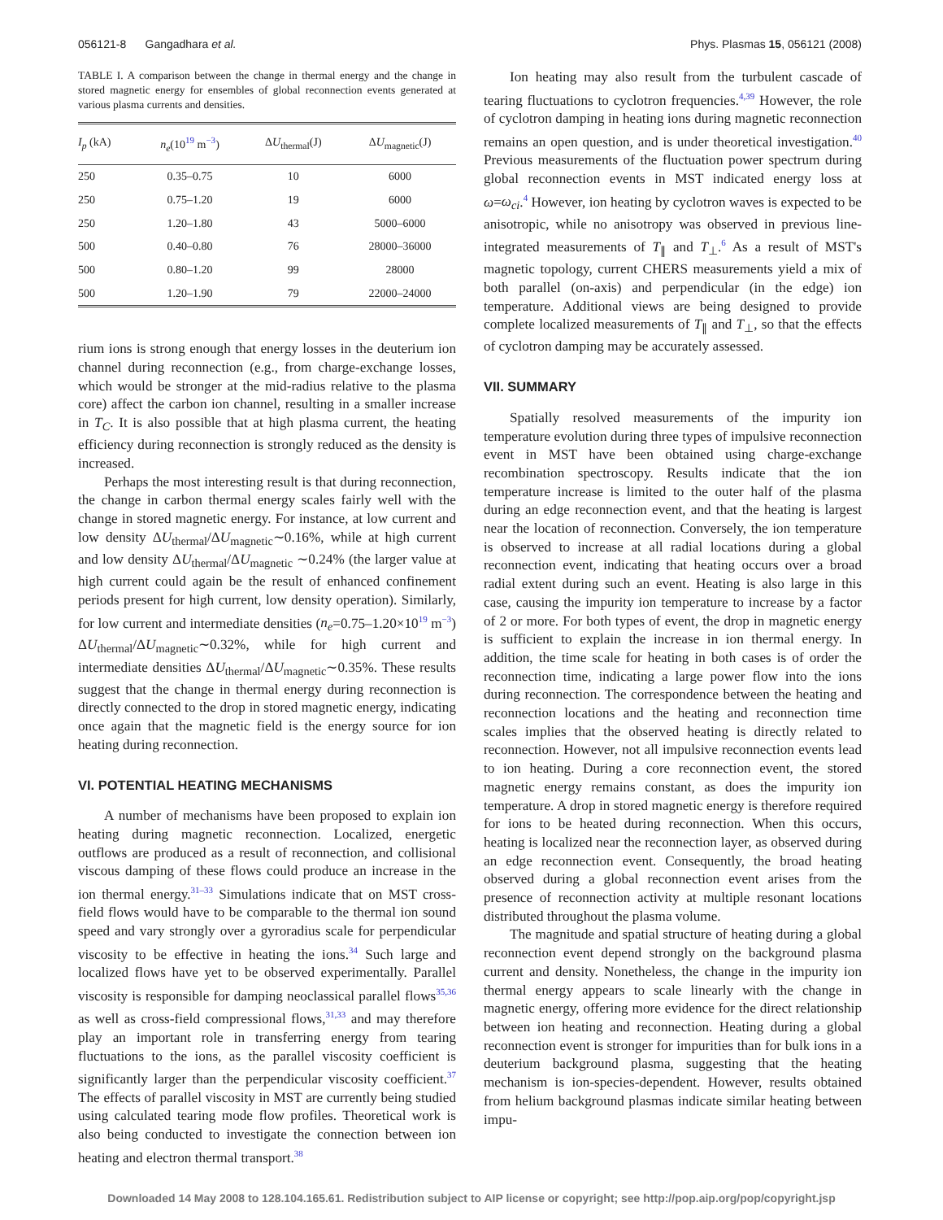056121-8 Gangadhara et al. Phys. Plasmas 15, 056121 (2008)
TABLE I. A comparison between the change in thermal energy and the change in stored magnetic energy for ensembles of global reconnection events generated at various plasma currents and densities.
| I<sub>p</sub> (kA) | n<sub>e</sub> (10<sup>19</sup> m<sup>−3</sup>) | Δ U<sub>thermal</sub>(J) | Δ U<sub>magnetic</sub>(J) |
| --- | --- | --- | --- |
| 250 | 0.35–0.75 | 10 | 6000 |
| 250 | 0.75–1.20 | 19 | 6000 |
| 250 | 1.20–1.80 | 43 | 5000–6000 |
| 500 | 0.40–0.80 | 76 | 28000–36000 |
| 500 | 0.80–1.20 | 99 | 28000 |
| 500 | 1.20–1.90 | 79 | 22000–24000 |
rium ions is strong enough that energy losses in the deuterium ion channel during reconnection (e.g., from charge-exchange losses, which would be stronger at the mid-radius relative to the plasma core) affect the carbon ion channel, resulting in a smaller increase in T<sub>C</sub>. It is also possible that at high plasma current, the heating efficiency during reconnection is strongly reduced as the density is increased.
Perhaps the most interesting result is that during reconnection, the change in carbon thermal energy scales fairly well with the change in stored magnetic energy. For instance, at low current and low density ΔU<sub>thermal</sub>/ΔU<sub>magnetic</sub>∼0.16%, while at high current and low density ΔU<sub>thermal</sub>/ΔU<sub>magnetic</sub> ∼0.24% (the larger value at high current could again be the result of enhanced confinement periods present for high current, low density operation). Similarly, for low current and intermediate densities (n<sub>e</sub>=0.75–1.20×10<sup>19</sup> m<sup>−3</sup>) ΔU<sub>thermal</sub>/ΔU<sub>magnetic</sub>∼0.32%, while for high current and intermediate densities ΔU<sub>thermal</sub>/ΔU<sub>magnetic</sub>∼0.35%. These results suggest that the change in thermal energy during reconnection is directly connected to the drop in stored magnetic energy, indicating once again that the magnetic field is the energy source for ion heating during reconnection.
VI. POTENTIAL HEATING MECHANISMS
A number of mechanisms have been proposed to explain ion heating during magnetic reconnection. Localized, energetic outflows are produced as a result of reconnection, and collisional viscous damping of these flows could produce an increase in the ion thermal energy.<sup>31–33</sup> Simulations indicate that on MST cross-field flows would have to be comparable to the thermal ion sound speed and vary strongly over a gyroradius scale for perpendicular viscosity to be effective in heating the ions.<sup>34</sup> Such large and localized flows have yet to be observed experimentally. Parallel viscosity is responsible for damping neoclassical parallel flows<sup>35,36</sup> as well as cross-field compressional flows,<sup>31,33</sup> and may therefore play an important role in transferring energy from tearing fluctuations to the ions, as the parallel viscosity coefficient is significantly larger than the perpendicular viscosity coefficient.<sup>37</sup> The effects of parallel viscosity in MST are currently being studied using calculated tearing mode flow profiles. Theoretical work is also being conducted to investigate the connection between ion heating and electron thermal transport.<sup>38</sup>
Ion heating may also result from the turbulent cascade of tearing fluctuations to cyclotron frequencies.<sup>4,39</sup> However, the role of cyclotron damping in heating ions during magnetic reconnection remains an open question, and is under theoretical investigation.<sup>40</sup> Previous measurements of the fluctuation power spectrum during global reconnection events in MST indicated energy loss at ω=ω<sub>ci</sub>.<sup>4</sup> However, ion heating by cyclotron waves is expected to be anisotropic, while no anisotropy was observed in previous line-integrated measurements of T<sub>∥</sub> and T<sub>⊥</sub>.<sup>6</sup> As a result of MST's magnetic topology, current CHERS measurements yield a mix of both parallel (on-axis) and perpendicular (in the edge) ion temperature. Additional views are being designed to provide complete localized measurements of T<sub>∥</sub> and T<sub>⊥</sub>, so that the effects of cyclotron damping may be accurately assessed.
VII. SUMMARY
Spatially resolved measurements of the impurity ion temperature evolution during three types of impulsive reconnection event in MST have been obtained using charge-exchange recombination spectroscopy. Results indicate that the ion temperature increase is limited to the outer half of the plasma during an edge reconnection event, and that the heating is largest near the location of reconnection. Conversely, the ion temperature is observed to increase at all radial locations during a global reconnection event, indicating that heating occurs over a broad radial extent during such an event. Heating is also large in this case, causing the impurity ion temperature to increase by a factor of 2 or more. For both types of event, the drop in magnetic energy is sufficient to explain the increase in ion thermal energy. In addition, the time scale for heating in both cases is of order the reconnection time, indicating a large power flow into the ions during reconnection. The correspondence between the heating and reconnection locations and the heating and reconnection time scales implies that the observed heating is directly related to reconnection. However, not all impulsive reconnection events lead to ion heating. During a core reconnection event, the stored magnetic energy remains constant, as does the impurity ion temperature. A drop in stored magnetic energy is therefore required for ions to be heated during reconnection. When this occurs, heating is localized near the reconnection layer, as observed during an edge reconnection event. Consequently, the broad heating observed during a global reconnection event arises from the presence of reconnection activity at multiple resonant locations distributed throughout the plasma volume.
The magnitude and spatial structure of heating during a global reconnection event depend strongly on the background plasma current and density. Nonetheless, the change in the impurity ion thermal energy appears to scale linearly with the change in magnetic energy, offering more evidence for the direct relationship between ion heating and reconnection. Heating during a global reconnection event is stronger for impurities than for bulk ions in a deuterium background plasma, suggesting that the heating mechanism is ion-species-dependent. However, results obtained from helium background plasmas indicate similar heating between impu-
Downloaded 14 May 2008 to 128.104.165.61. Redistribution subject to AIP license or copyright; see http://pop.aip.org/pop/copyright.jsp